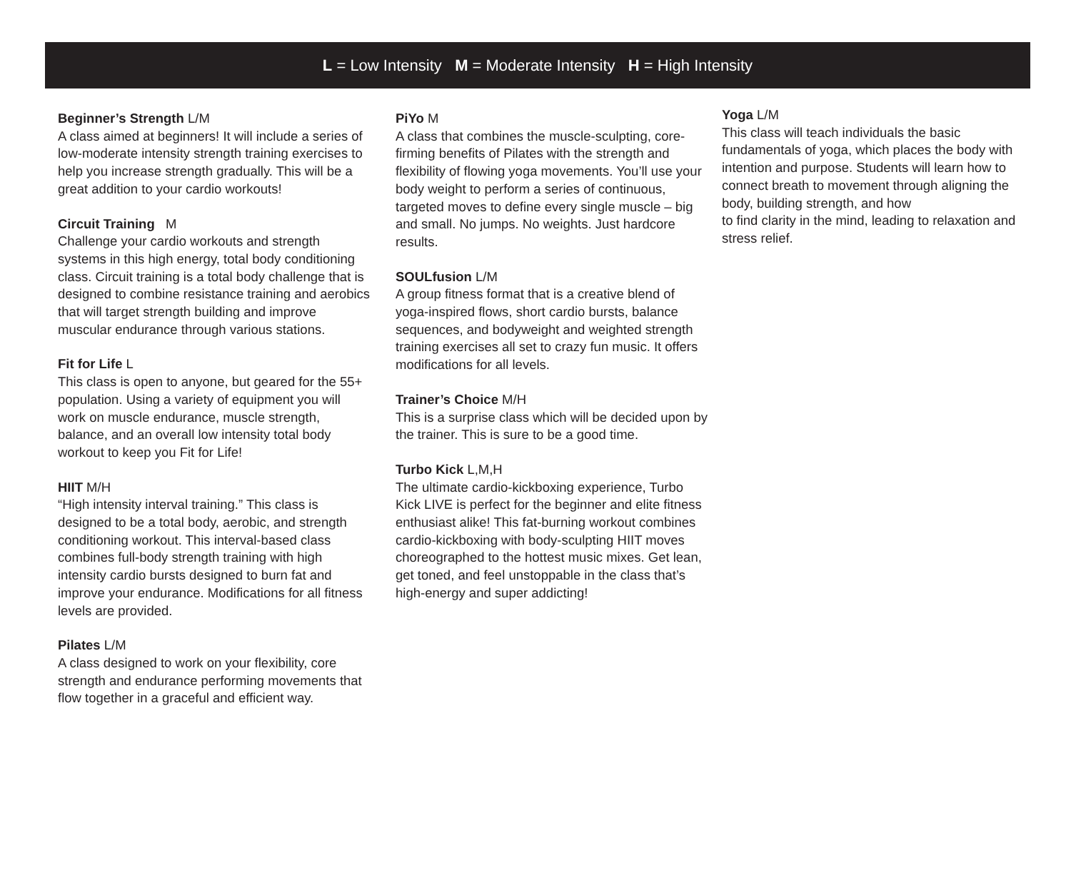L = Low Intensity M = Moderate Intensity H = High Intensity
Beginner’s Strength L/M
A class aimed at beginners! It will include a series of low-moderate intensity strength training exercises to help you increase strength gradually. This will be a great addition to your cardio workouts!
Circuit Training M
Challenge your cardio workouts and strength systems in this high energy, total body conditioning class. Circuit training is a total body challenge that is designed to combine resistance training and aerobics that will target strength building and improve muscular endurance through various stations.
Fit for Life L
This class is open to anyone, but geared for the 55+ population. Using a variety of equipment you will work on muscle endurance, muscle strength, balance, and an overall low intensity total body workout to keep you Fit for Life!
HIIT M/H
“High intensity interval training.” This class is designed to be a total body, aerobic, and strength conditioning workout. This interval-based class combines full-body strength training with high intensity cardio bursts designed to burn fat and improve your endurance. Modifications for all fitness levels are provided.
Pilates L/M
A class designed to work on your flexibility, core strength and endurance performing movements that flow together in a graceful and efficient way.
PiYo M
A class that combines the muscle-sculpting, core-firming benefits of Pilates with the strength and flexibility of flowing yoga movements. You’ll use your body weight to perform a series of continuous, targeted moves to define every single muscle – big and small. No jumps. No weights. Just hardcore results.
SOULfusion L/M
A group fitness format that is a creative blend of yoga-inspired flows, short cardio bursts, balance sequences, and bodyweight and weighted strength training exercises all set to crazy fun music. It offers modifications for all levels.
Trainer’s Choice M/H
This is a surprise class which will be decided upon by the trainer. This is sure to be a good time.
Turbo Kick L,M,H
The ultimate cardio-kickboxing experience, Turbo Kick LIVE is perfect for the beginner and elite fitness enthusiast alike! This fat-burning workout combines cardio-kickboxing with body-sculpting HIIT moves choreographed to the hottest music mixes. Get lean, get toned, and feel unstoppable in the class that’s high-energy and super addicting!
Yoga L/M
This class will teach individuals the basic fundamentals of yoga, which places the body with intention and purpose. Students will learn how to connect breath to movement through aligning the body, building strength, and how
to find clarity in the mind, leading to relaxation and stress relief.